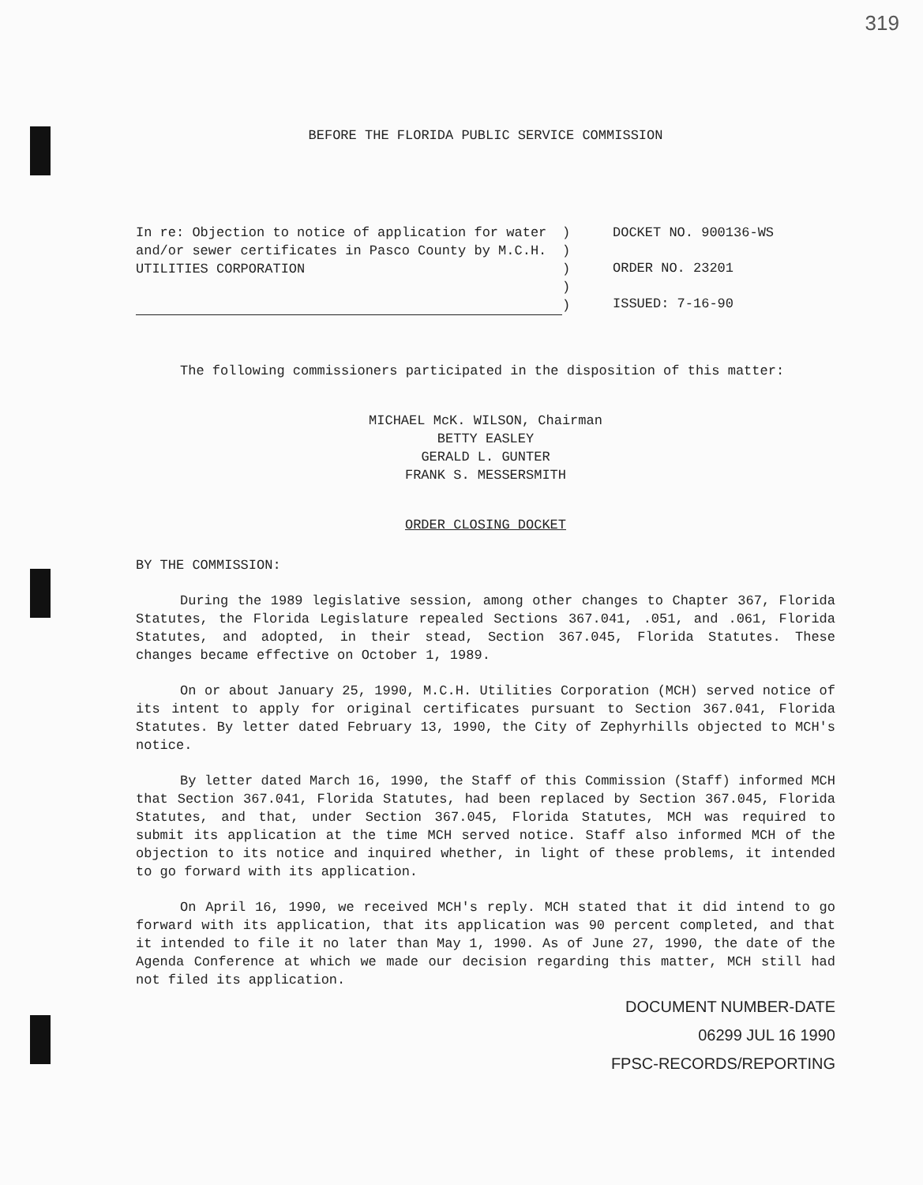319
BEFORE THE FLORIDA PUBLIC SERVICE COMMISSION
In re: Objection to notice of application for water and/or sewer certificates in Pasco County by M.C.H. UTILITIES CORPORATION
)
)
)
)
)
DOCKET NO. 900136-WS
ORDER NO. 23201
ISSUED: 7-16-90
The following commissioners participated in the disposition of this matter:
MICHAEL McK. WILSON, Chairman
BETTY EASLEY
GERALD L. GUNTER
FRANK S. MESSERSMITH
ORDER CLOSING DOCKET
BY THE COMMISSION:
During the 1989 legislative session, among other changes to Chapter 367, Florida Statutes, the Florida Legislature repealed Sections 367.041, .051, and .061, Florida Statutes, and adopted, in their stead, Section 367.045, Florida Statutes. These changes became effective on October 1, 1989.
On or about January 25, 1990, M.C.H. Utilities Corporation (MCH) served notice of its intent to apply for original certificates pursuant to Section 367.041, Florida Statutes. By letter dated February 13, 1990, the City of Zephyrhills objected to MCH's notice.
By letter dated March 16, 1990, the Staff of this Commission (Staff) informed MCH that Section 367.041, Florida Statutes, had been replaced by Section 367.045, Florida Statutes, and that, under Section 367.045, Florida Statutes, MCH was required to submit its application at the time MCH served notice. Staff also informed MCH of the objection to its notice and inquired whether, in light of these problems, it intended to go forward with its application.
On April 16, 1990, we received MCH's reply. MCH stated that it did intend to go forward with its application, that its application was 90 percent completed, and that it intended to file it no later than May 1, 1990. As of June 27, 1990, the date of the Agenda Conference at which we made our decision regarding this matter, MCH still had not filed its application.
DOCUMENT NUMBER-DATE
06299 JUL 16 1990
FPSC-RECORDS/REPORTING